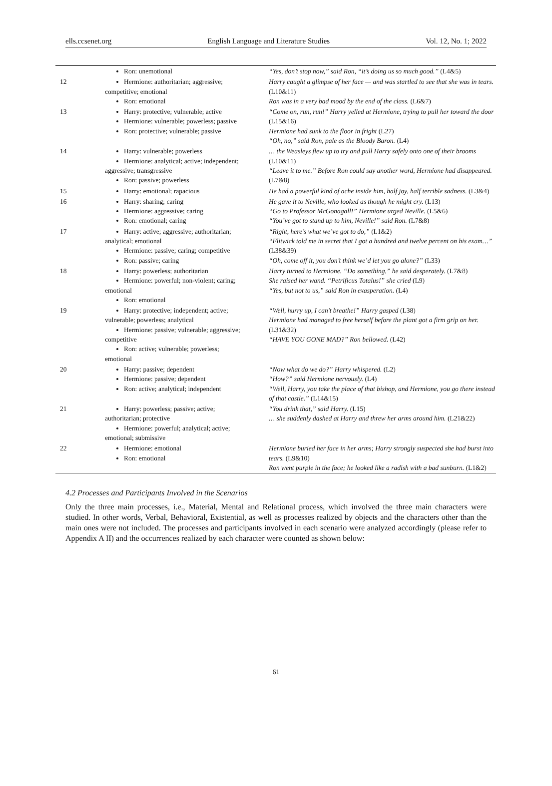ells.ccsenet.org English Language and Literature Studies Vol. 12, No. 1; 2022
| | Ron: unemotional | “Yes, don’t stop now,” said Ron, “it’s doing us so much good.” (L4&5) |
| 12 | Hermione: authoritarian; aggressive; competitive; emotional Ron: emotional | Harry caught a glimpse of her face — and was startled to see that she was in tears. (L10&11) Ron was in a very bad mood by the end of the class. (L6&7) |
| 13 | Harry: protective; vulnerable; active Hermione: vulnerable; powerless; passive Ron: protective; vulnerable; passive | “Come on, run, run!” Harry yelled at Hermione, trying to pull her toward the door (L15&16) Hermione had sunk to the floor in fright (L27) “Oh, no,” said Ron, pale as the Bloody Baron. (L4) |
| 14 | Harry: vulnerable; powerless Hermione: analytical; active; independent; aggressive; transgressive Ron: passive; powerless | … the Weasleys flew up to try and pull Harry safely onto one of their brooms (L10&11) “Leave it to me.” Before Ron could say another word, Hermione had disappeared. (L7&8) |
| 15 | Harry: emotional; rapacious | He had a powerful kind of ache inside him, half joy, half terrible sadness. (L3&4) |
| 16 | Harry: sharing; caring Hermione: aggressive; caring Ron: emotional; caring | He gave it to Neville, who looked as though he might cry. (L13) “Go to Professor McGonagall!” Hermione urged Neville. (L5&6) “You’ve got to stand up to him, Neville!” said Ron. (L7&8) |
| 17 | Harry: active; aggressive; authoritarian; analytical; emotional Hermione: passive; caring; competitive Ron: passive; caring | “Right, here’s what we’ve got to do,” (L1&2) “Flitwick told me in secret that I got a hundred and twelve percent on his exam…” (L38&39) “Oh, come off it, you don’t think we’d let you go alone?” (L33) |
| 18 | Harry: powerless; authoritarian Hermione: powerful; non-violent; caring; emotional Ron: emotional | Harry turned to Hermione. “Do something,” he said desperately. (L7&8) She raised her wand. “Petrificus Totalus!” she cried (L9) “Yes, but not to us,” said Ron in exasperation. (L4) |
| 19 | Harry: protective; independent; active; vulnerable; powerless; analytical Hermione: passive; vulnerable; aggressive; competitive Ron: active; vulnerable; powerless; emotional | “Well, hurry up, I can’t breathe!” Harry gasped (L38) Hermione had managed to free herself before the plant got a firm grip on her. (L31&32) “HAVE YOU GONE MAD?” Ron bellowed. (L42) |
| 20 | Harry: passive; dependent Hermione: passive; dependent Ron: active; analytical; independent | “Now what do we do?” Harry whispered. (L2) “How?” said Hermione nervously. (L4) “Well, Harry, you take the place of that bishop, and Hermione, you go there instead of that castle.” (L14&15) |
| 21 | Harry: powerless; passive; active; authoritarian; protective Hermione: powerful; analytical; active; emotional; submissive | “You drink that,” said Harry. (L15) … she suddenly dashed at Harry and threw her arms around him. (L21&22) |
| 22 | Hermione: emotional Ron: emotional | Hermione buried her face in her arms; Harry strongly suspected she had burst into tears. (L9&10) Ron went purple in the face; he looked like a radish with a bad sunburn. (L1&2) |
4.2 Processes and Participants Involved in the Scenarios
Only the three main processes, i.e., Material, Mental and Relational process, which involved the three main characters were studied. In other words, Verbal, Behavioral, Existential, as well as processes realized by objects and the characters other than the main ones were not included. The processes and participants involved in each scenario were analyzed accordingly (please refer to Appendix A II) and the occurrences realized by each character were counted as shown below:
61